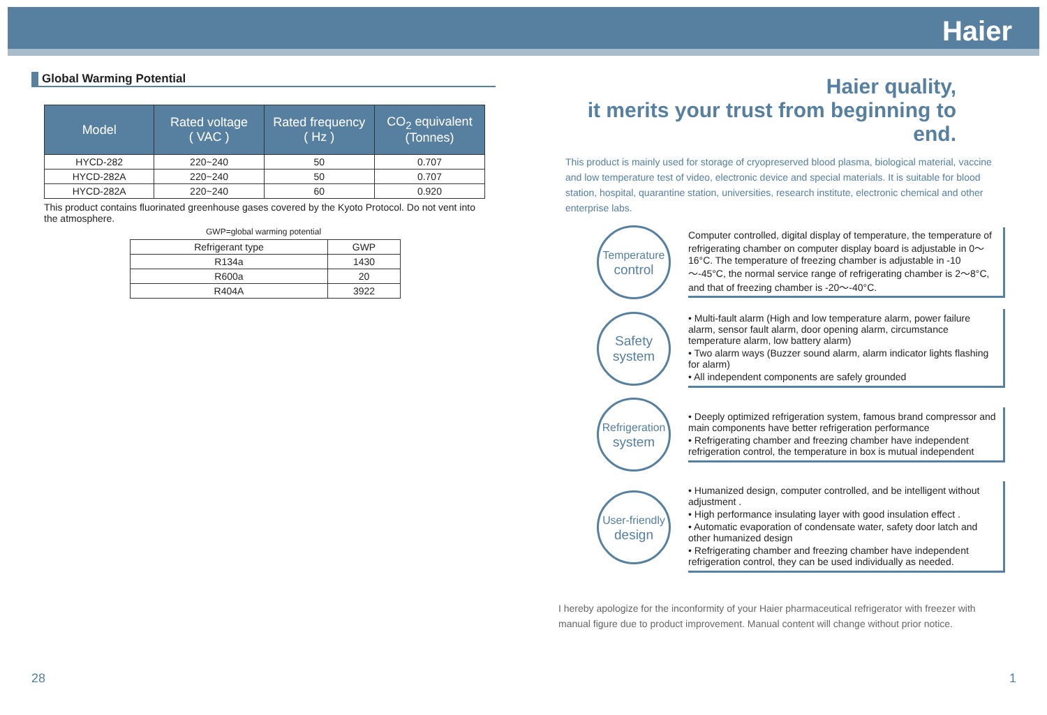Haier
Global Warming Potential
| Model | Rated voltage ( VAC ) | Rated frequency ( Hz ) | CO<sub>2</sub> equivalent (Tonnes) |
| --- | --- | --- | --- |
| HYCD-282 | 220~240 | 50 | 0.707 |
| HYCD-282A | 220~240 | 50 | 0.707 |
| HYCD-282A | 220~240 | 60 | 0.920 |
This product contains fluorinated greenhouse gases covered by the Kyoto Protocol. Do not vent into the atmosphere.
GWP=global warming potential
| Refrigerant type | GWP |
| R134a | 1430 |
| R600a | 20 |
| R404A | 3922 |
Haier quality,
it merits your trust from beginning to end.
This product is mainly used for storage of cryopreserved blood plasma, biological material, vaccine and low temperature test of video, electronic device and special materials. It is suitable for blood station, hospital, quarantine station, universities, research institute, electronic chemical and other enterprise labs.
Temperature
control
Computer controlled, digital display of temperature, the temperature of refrigerating chamber on computer display board is adjustable in 0～16°C. The temperature of freezing chamber is adjustable in -10～-45°C, the normal service range of refrigerating chamber is 2～8°C, and that of freezing chamber is -20～-40°C.
Safety
system
• Multi-fault alarm (High and low temperature alarm, power failure alarm, sensor fault alarm, door opening alarm, circumstance temperature alarm, low battery alarm)
• Two alarm ways (Buzzer sound alarm, alarm indicator lights flashing for alarm)
• All independent components are safely grounded
Refrigeration
system
• Deeply optimized refrigeration system, famous brand compressor and main components have better refrigeration performance
• Refrigerating chamber and freezing chamber have independent refrigeration control, the temperature in box is mutual independent
User-friendly
design
• Humanized design, computer controlled, and be intelligent without adjustment .
• High performance insulating layer with good insulation effect .
• Automatic evaporation of condensate water, safety door latch and other humanized design
• Refrigerating chamber and freezing chamber have independent refrigeration control, they can be used individually as needed.
I hereby apologize for the inconformity of your Haier pharmaceutical refrigerator with freezer with manual figure due to product improvement. Manual content will change without prior notice.
28 1